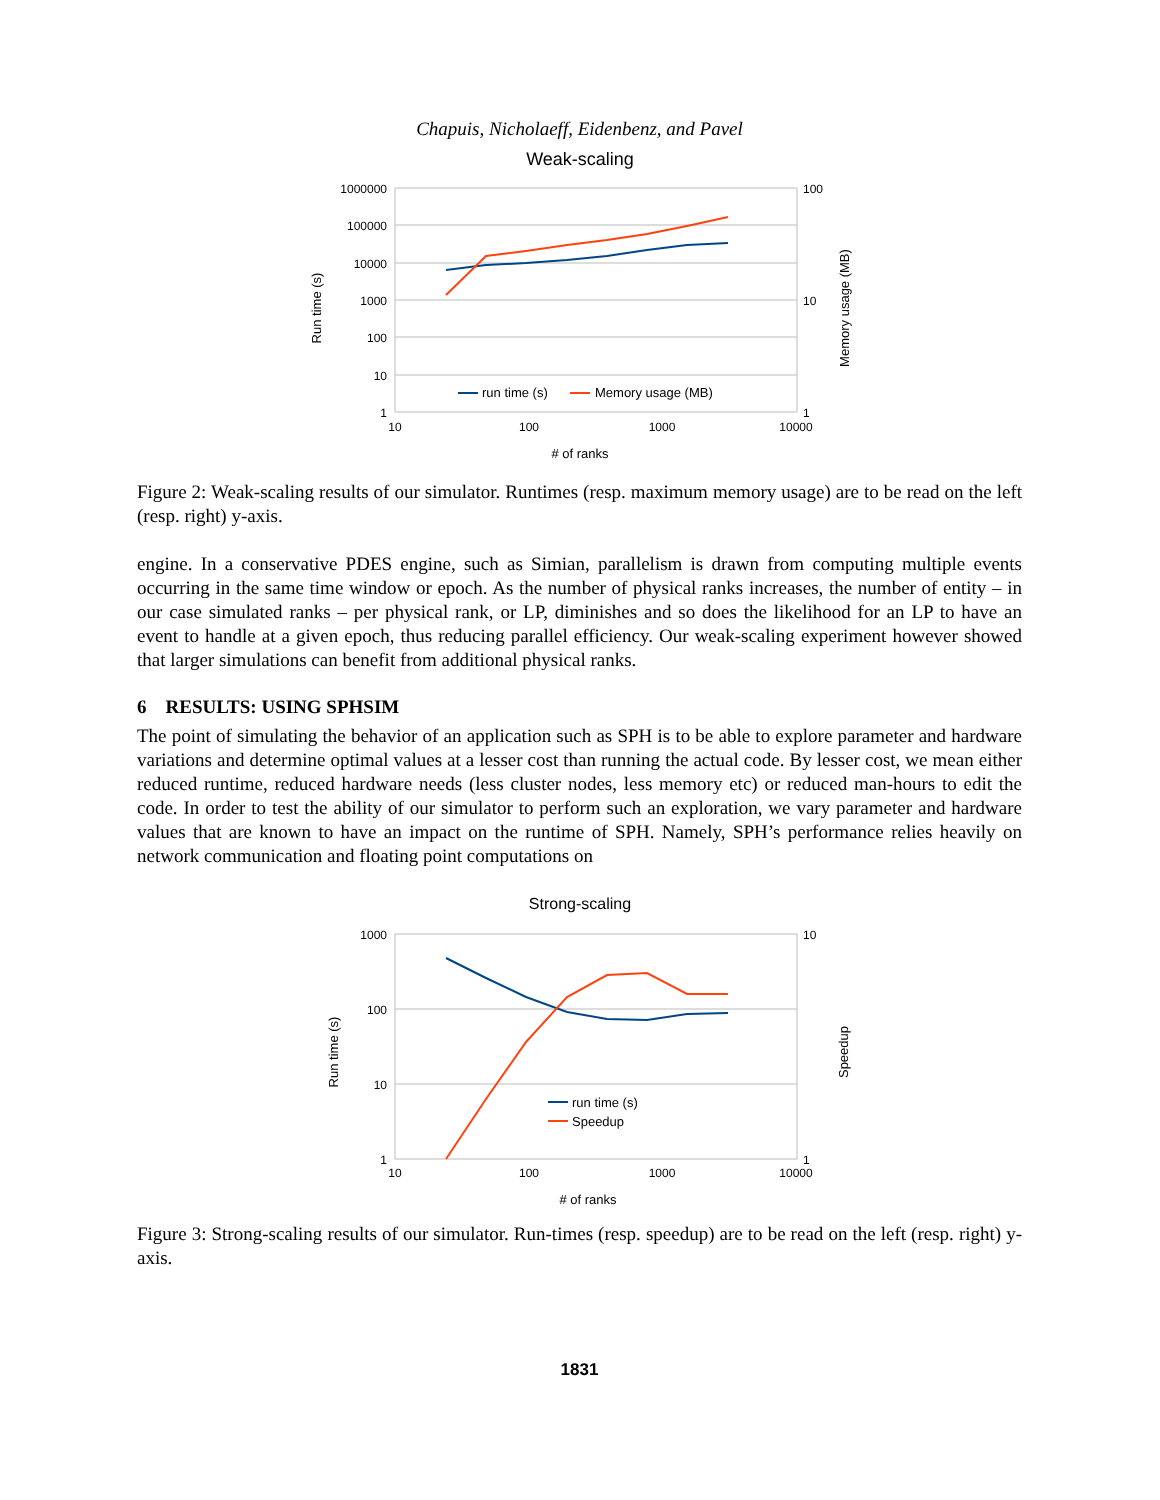Chapuis, Nicholaeff, Eidenbenz, and Pavel
Weak-scaling
1000000
100000
10000
1000
100
10
1
100
10
1
10
100
1000
10000
# of ranks
Run time (s)
Memory usage (MB)
run time (s)
Memory usage (MB)
Figure 2: Weak-scaling results of our simulator. Runtimes (resp. maximum memory usage) are to be read on the left (resp. right) y-axis.
engine. In a conservative PDES engine, such as Simian, parallelism is drawn from computing multiple events occurring in the same time window or epoch. As the number of physical ranks increases, the number of entity – in our case simulated ranks – per physical rank, or LP, diminishes and so does the likelihood for an LP to have an event to handle at a given epoch, thus reducing parallel efficiency. Our weak-scaling experiment however showed that larger simulations can benefit from additional physical ranks.
6 RESULTS: USING SPHSIM
The point of simulating the behavior of an application such as SPH is to be able to explore parameter and hardware variations and determine optimal values at a lesser cost than running the actual code. By lesser cost, we mean either reduced runtime, reduced hardware needs (less cluster nodes, less memory etc) or reduced man-hours to edit the code. In order to test the ability of our simulator to perform such an exploration, we vary parameter and hardware values that are known to have an impact on the runtime of SPH. Namely, SPH’s performance relies heavily on network communication and floating point computations on
Strong-scaling
1000
100
10
1
10
1
10
100
1000
10000
# of ranks
Run time (s)
Speedup
run time (s)
Speedup
Figure 3: Strong-scaling results of our simulator. Run-times (resp. speedup) are to be read on the left (resp. right) y-axis.
1831